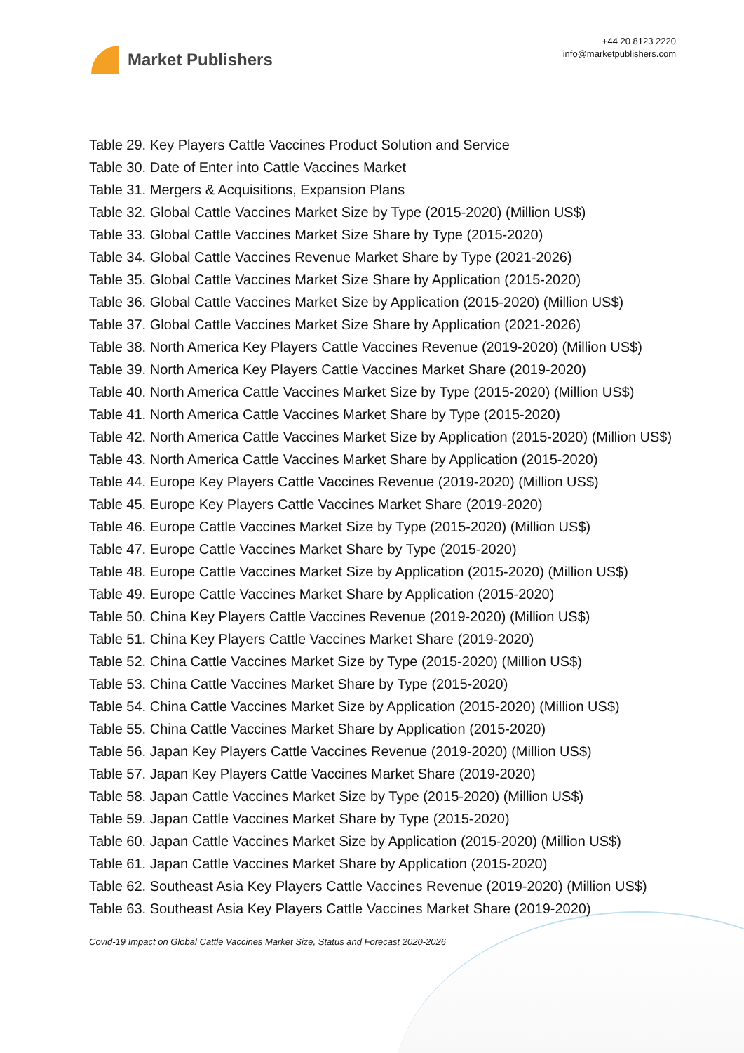Market Publishers
+44 20 8123 2220
info@marketpublishers.com
Table 29. Key Players Cattle Vaccines Product Solution and Service
Table 30. Date of Enter into Cattle Vaccines Market
Table 31. Mergers & Acquisitions, Expansion Plans
Table 32. Global Cattle Vaccines Market Size by Type (2015-2020) (Million US$)
Table 33. Global Cattle Vaccines Market Size Share by Type (2015-2020)
Table 34. Global Cattle Vaccines Revenue Market Share by Type (2021-2026)
Table 35. Global Cattle Vaccines Market Size Share by Application (2015-2020)
Table 36. Global Cattle Vaccines Market Size by Application (2015-2020) (Million US$)
Table 37. Global Cattle Vaccines Market Size Share by Application (2021-2026)
Table 38. North America Key Players Cattle Vaccines Revenue (2019-2020) (Million US$)
Table 39. North America Key Players Cattle Vaccines Market Share (2019-2020)
Table 40. North America Cattle Vaccines Market Size by Type (2015-2020) (Million US$)
Table 41. North America Cattle Vaccines Market Share by Type (2015-2020)
Table 42. North America Cattle Vaccines Market Size by Application (2015-2020) (Million US$)
Table 43. North America Cattle Vaccines Market Share by Application (2015-2020)
Table 44. Europe Key Players Cattle Vaccines Revenue (2019-2020) (Million US$)
Table 45. Europe Key Players Cattle Vaccines Market Share (2019-2020)
Table 46. Europe Cattle Vaccines Market Size by Type (2015-2020) (Million US$)
Table 47. Europe Cattle Vaccines Market Share by Type (2015-2020)
Table 48. Europe Cattle Vaccines Market Size by Application (2015-2020) (Million US$)
Table 49. Europe Cattle Vaccines Market Share by Application (2015-2020)
Table 50. China Key Players Cattle Vaccines Revenue (2019-2020) (Million US$)
Table 51. China Key Players Cattle Vaccines Market Share (2019-2020)
Table 52. China Cattle Vaccines Market Size by Type (2015-2020) (Million US$)
Table 53. China Cattle Vaccines Market Share by Type (2015-2020)
Table 54. China Cattle Vaccines Market Size by Application (2015-2020) (Million US$)
Table 55. China Cattle Vaccines Market Share by Application (2015-2020)
Table 56. Japan Key Players Cattle Vaccines Revenue (2019-2020) (Million US$)
Table 57. Japan Key Players Cattle Vaccines Market Share (2019-2020)
Table 58. Japan Cattle Vaccines Market Size by Type (2015-2020) (Million US$)
Table 59. Japan Cattle Vaccines Market Share by Type (2015-2020)
Table 60. Japan Cattle Vaccines Market Size by Application (2015-2020) (Million US$)
Table 61. Japan Cattle Vaccines Market Share by Application (2015-2020)
Table 62. Southeast Asia Key Players Cattle Vaccines Revenue (2019-2020) (Million US$)
Table 63. Southeast Asia Key Players Cattle Vaccines Market Share (2019-2020)
Covid-19 Impact on Global Cattle Vaccines Market Size, Status and Forecast 2020-2026